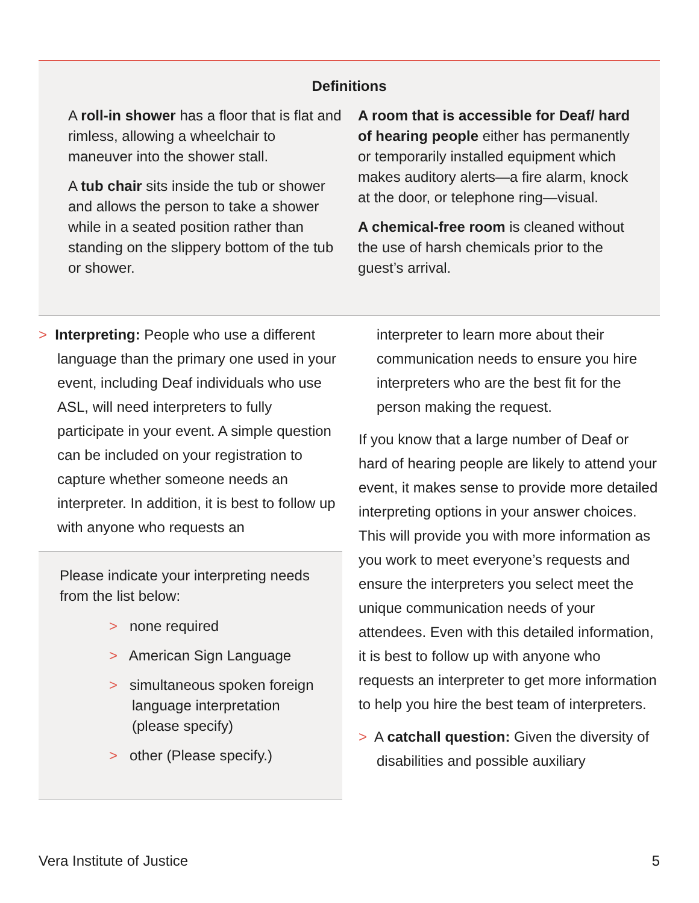Definitions
A roll-in shower has a floor that is flat and rimless, allowing a wheelchair to maneuver into the shower stall.
A tub chair sits inside the tub or shower and allows the person to take a shower while in a seated position rather than standing on the slippery bottom of the tub or shower.
A room that is accessible for Deaf/ hard of hearing people either has permanently or temporarily installed equipment which makes auditory alerts—a fire alarm, knock at the door, or telephone ring—visual.
A chemical-free room is cleaned without the use of harsh chemicals prior to the guest’s arrival.
> Interpreting: People who use a different language than the primary one used in your event, including Deaf individuals who use ASL, will need interpreters to fully participate in your event. A simple question can be included on your registration to capture whether someone needs an interpreter. In addition, it is best to follow up with anyone who requests an
Please indicate your interpreting needs from the list below:
> none required
> American Sign Language
> simultaneous spoken foreign language interpretation (please specify)
> other (Please specify.)
interpreter to learn more about their communication needs to ensure you hire interpreters who are the best fit for the person making the request.
If you know that a large number of Deaf or hard of hearing people are likely to attend your event, it makes sense to provide more detailed interpreting options in your answer choices. This will provide you with more information as you work to meet everyone’s requests and ensure the interpreters you select meet the unique communication needs of your attendees. Even with this detailed information, it is best to follow up with anyone who requests an interpreter to get more information to help you hire the best team of interpreters.
> A catchall question: Given the diversity of disabilities and possible auxiliary
Vera Institute of Justice 5